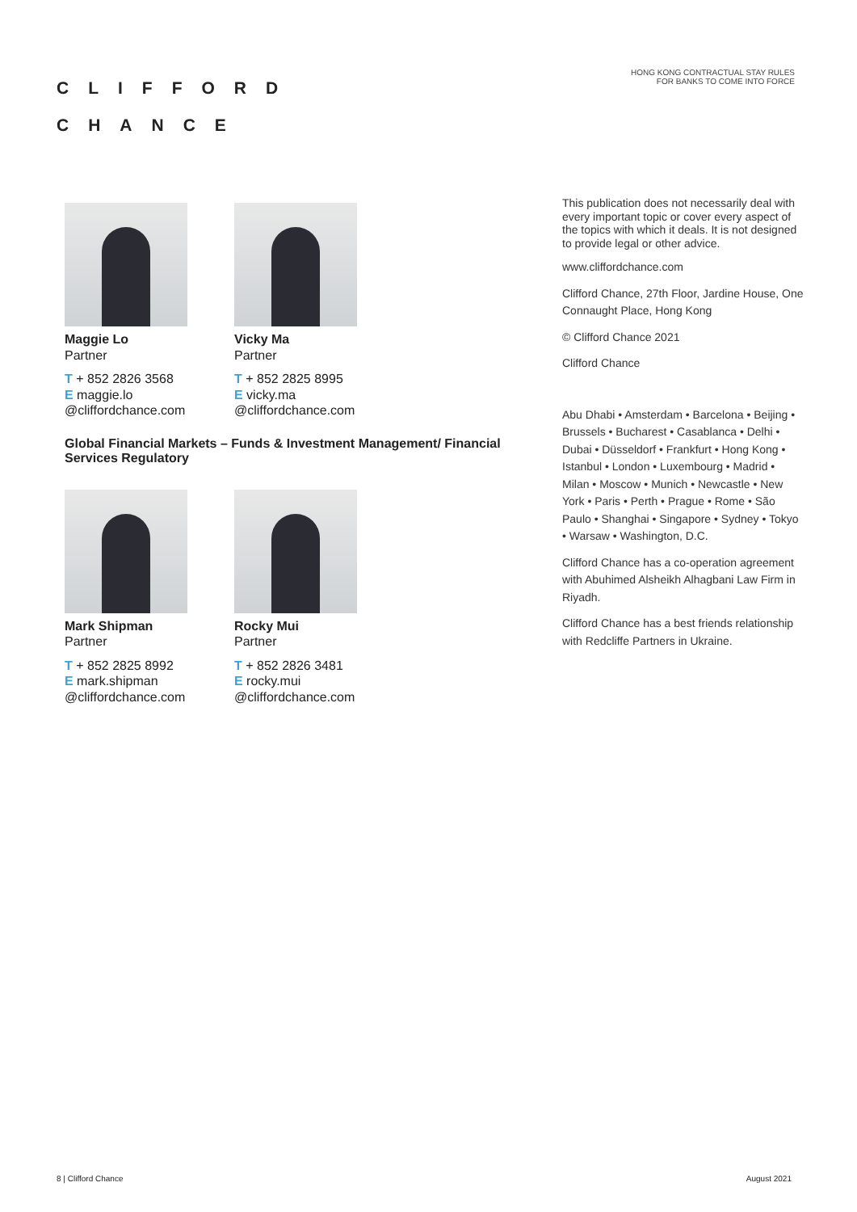CLIFFORD
CHANCE
HONG KONG CONTRACTUAL STAY RULES
FOR BANKS TO COME INTO FORCE
Maggie Lo
Partner
T + 852 2826 3568
E maggie.lo
@cliffordchance.com
Vicky Ma
Partner
T + 852 2825 8995
E vicky.ma
@cliffordchance.com
Global Financial Markets – Funds & Investment Management/ Financial Services Regulatory
Mark Shipman
Partner
T + 852 2825 8992
E mark.shipman
@cliffordchance.com
Rocky Mui
Partner
T + 852 2826 3481
E rocky.mui
@cliffordchance.com
This publication does not necessarily deal with every important topic or cover every aspect of the topics with which it deals. It is not designed to provide legal or other advice.
www.cliffordchance.com
Clifford Chance, 27th Floor, Jardine House, One Connaught Place, Hong Kong
© Clifford Chance 2021
Clifford Chance
Abu Dhabi • Amsterdam • Barcelona • Beijing • Brussels • Bucharest • Casablanca • Delhi • Dubai • Düsseldorf • Frankfurt • Hong Kong • Istanbul • London • Luxembourg • Madrid • Milan • Moscow • Munich • Newcastle • New York • Paris • Perth • Prague • Rome • São Paulo • Shanghai • Singapore • Sydney • Tokyo • Warsaw • Washington, D.C.
Clifford Chance has a co-operation agreement with Abuhimed Alsheikh Alhagbani Law Firm in Riyadh.
Clifford Chance has a best friends relationship with Redcliffe Partners in Ukraine.
8 | Clifford Chance August 2021